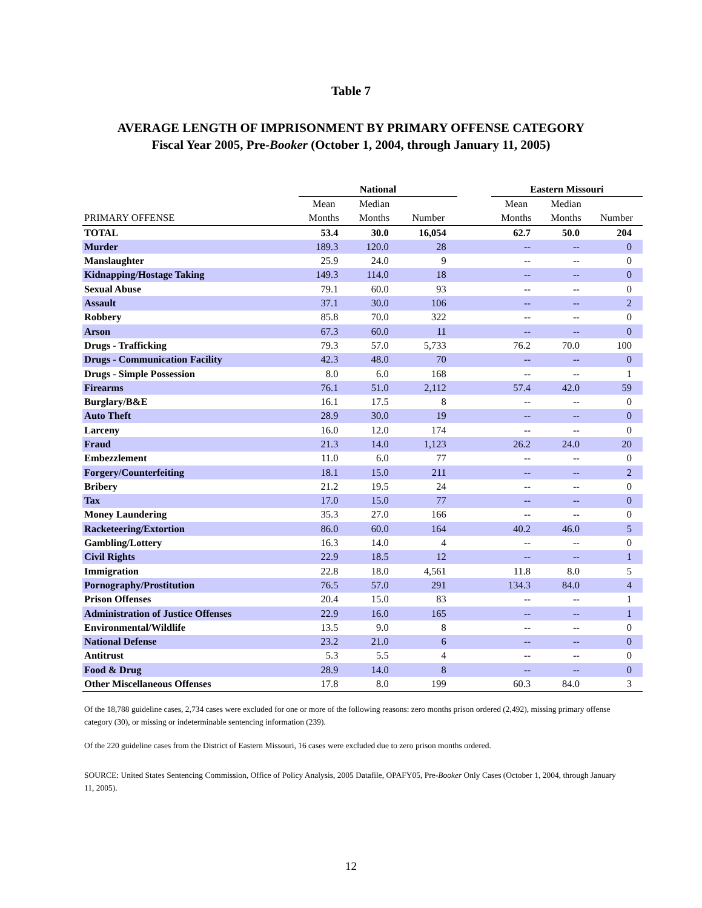Table 7
AVERAGE LENGTH OF IMPRISONMENT BY PRIMARY OFFENSE CATEGORY
Fiscal Year 2005, Pre-Booker (October 1, 2004, through January 11, 2005)
| | National | | | | Eastern Missouri | | |
| --- | --- | --- | --- | --- | --- | --- | --- |
| | Mean | Median | | | Mean | Median | |
| PRIMARY OFFENSE | Months | Months | Number | | Months | Months | Number |
| TOTAL | 53.4 | 30.0 | 16,054 | | 62.7 | 50.0 | 204 |
| Murder | 189.3 | 120.0 | 28 | | -- | -- | 0 |
| Manslaughter | 25.9 | 24.0 | 9 | | -- | -- | 0 |
| Kidnapping/Hostage Taking | 149.3 | 114.0 | 18 | | -- | -- | 0 |
| Sexual Abuse | 79.1 | 60.0 | 93 | | -- | -- | 0 |
| Assault | 37.1 | 30.0 | 106 | | -- | -- | 2 |
| Robbery | 85.8 | 70.0 | 322 | | -- | -- | 0 |
| Arson | 67.3 | 60.0 | 11 | | -- | -- | 0 |
| Drugs - Trafficking | 79.3 | 57.0 | 5,733 | | 76.2 | 70.0 | 100 |
| Drugs - Communication Facility | 42.3 | 48.0 | 70 | | -- | -- | 0 |
| Drugs - Simple Possession | 8.0 | 6.0 | 168 | | -- | -- | 1 |
| Firearms | 76.1 | 51.0 | 2,112 | | 57.4 | 42.0 | 59 |
| Burglary/B&E | 16.1 | 17.5 | 8 | | -- | -- | 0 |
| Auto Theft | 28.9 | 30.0 | 19 | | -- | -- | 0 |
| Larceny | 16.0 | 12.0 | 174 | | -- | -- | 0 |
| Fraud | 21.3 | 14.0 | 1,123 | | 26.2 | 24.0 | 20 |
| Embezzlement | 11.0 | 6.0 | 77 | | -- | -- | 0 |
| Forgery/Counterfeiting | 18.1 | 15.0 | 211 | | -- | -- | 2 |
| Bribery | 21.2 | 19.5 | 24 | | -- | -- | 0 |
| Tax | 17.0 | 15.0 | 77 | | -- | -- | 0 |
| Money Laundering | 35.3 | 27.0 | 166 | | -- | -- | 0 |
| Racketeering/Extortion | 86.0 | 60.0 | 164 | | 40.2 | 46.0 | 5 |
| Gambling/Lottery | 16.3 | 14.0 | 4 | | -- | -- | 0 |
| Civil Rights | 22.9 | 18.5 | 12 | | -- | -- | 1 |
| Immigration | 22.8 | 18.0 | 4,561 | | 11.8 | 8.0 | 5 |
| Pornography/Prostitution | 76.5 | 57.0 | 291 | | 134.3 | 84.0 | 4 |
| Prison Offenses | 20.4 | 15.0 | 83 | | -- | -- | 1 |
| Administration of Justice Offenses | 22.9 | 16.0 | 165 | | -- | -- | 1 |
| Environmental/Wildlife | 13.5 | 9.0 | 8 | | -- | -- | 0 |
| National Defense | 23.2 | 21.0 | 6 | | -- | -- | 0 |
| Antitrust | 5.3 | 5.5 | 4 | | -- | -- | 0 |
| Food & Drug | 28.9 | 14.0 | 8 | | -- | -- | 0 |
| Other Miscellaneous Offenses | 17.8 | 8.0 | 199 | | 60.3 | 84.0 | 3 |
Of the 18,788 guideline cases, 2,734 cases were excluded for one or more of the following reasons: zero months prison ordered (2,492), missing primary offense category (30), or missing or indeterminable sentencing information (239).
Of the 220 guideline cases from the District of Eastern Missouri, 16 cases were excluded due to zero prison months ordered.
SOURCE: United States Sentencing Commission, Office of Policy Analysis, 2005 Datafile, OPAFY05, Pre-Booker Only Cases (October 1, 2004, through January 11, 2005).
12